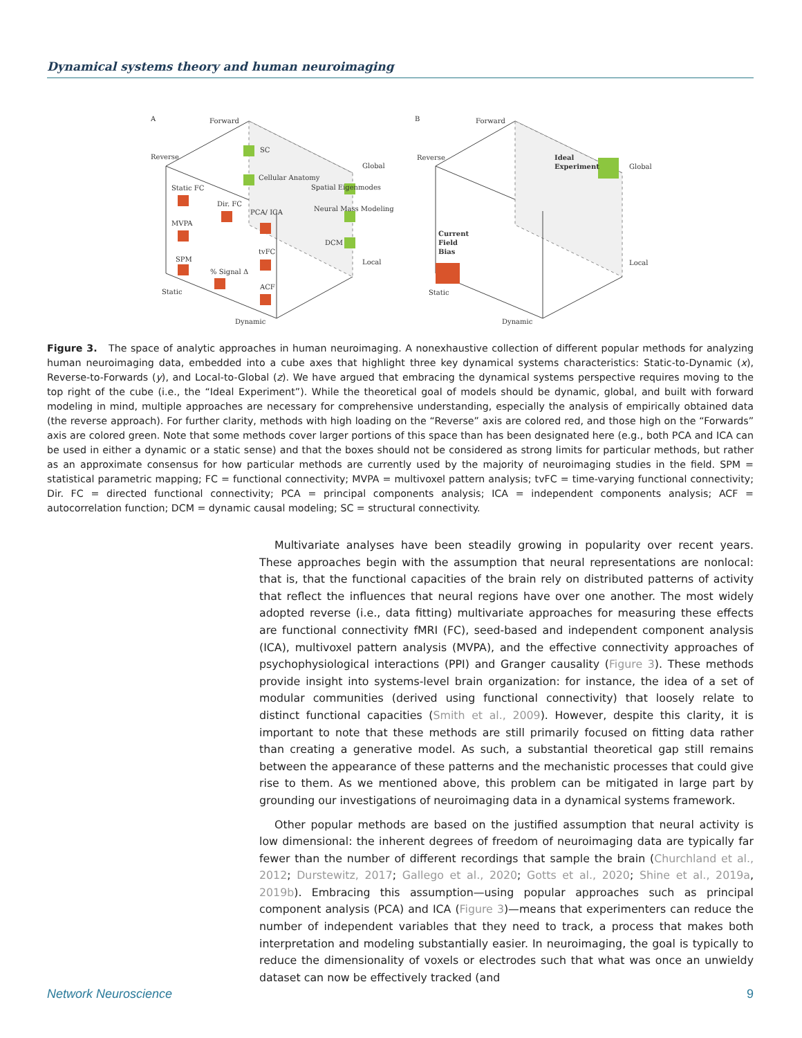Dynamical systems theory and human neuroimaging
A
Forward
Reverse
Global
Local
Static
Dynamic
SC
Cellular Anatomy
Spatial Eigenmodes
Neural Mass Modeling
DCM
Static FC
Dir. FC
PCA/ ICA
MVPA
SPM
% Signal Δ
tvFC
ACF
B
Forward
Reverse
Global
Local
Static
Dynamic
Ideal
Experiment
Current
Field
Bias
Figure 3. The space of analytic approaches in human neuroimaging. A nonexhaustive collection of different popular methods for analyzing human neuroimaging data, embedded into a cube axes that highlight three key dynamical systems characteristics: Static-to-Dynamic (x), Reverse-to-Forwards (y), and Local-to-Global (z). We have argued that embracing the dynamical systems perspective requires moving to the top right of the cube (i.e., the “Ideal Experiment”). While the theoretical goal of models should be dynamic, global, and built with forward modeling in mind, multiple approaches are necessary for comprehensive understanding, especially the analysis of empirically obtained data (the reverse approach). For further clarity, methods with high loading on the “Reverse” axis are colored red, and those high on the “Forwards” axis are colored green. Note that some methods cover larger portions of this space than has been designated here (e.g., both PCA and ICA can be used in either a dynamic or a static sense) and that the boxes should not be considered as strong limits for particular methods, but rather as an approximate consensus for how particular methods are currently used by the majority of neuroimaging studies in the field. SPM = statistical parametric mapping; FC = functional connectivity; MVPA = multivoxel pattern analysis; tvFC = time-varying functional connectivity; Dir. FC = directed functional connectivity; PCA = principal components analysis; ICA = independent components analysis; ACF = autocorrelation function; DCM = dynamic causal modeling; SC = structural connectivity.
Multivariate analyses have been steadily growing in popularity over recent years. These approaches begin with the assumption that neural representations are nonlocal: that is, that the functional capacities of the brain rely on distributed patterns of activity that reflect the influences that neural regions have over one another. The most widely adopted reverse (i.e., data fitting) multivariate approaches for measuring these effects are functional connectivity fMRI (FC), seed-based and independent component analysis (ICA), multivoxel pattern analysis (MVPA), and the effective connectivity approaches of psychophysiological interactions (PPI) and Granger causality (Figure 3). These methods provide insight into systems-level brain organization: for instance, the idea of a set of modular communities (derived using functional connectivity) that loosely relate to distinct functional capacities (Smith et al., 2009). However, despite this clarity, it is important to note that these methods are still primarily focused on fitting data rather than creating a generative model. As such, a substantial theoretical gap still remains between the appearance of these patterns and the mechanistic processes that could give rise to them. As we mentioned above, this problem can be mitigated in large part by grounding our investigations of neuroimaging data in a dynamical systems framework.
Other popular methods are based on the justified assumption that neural activity is low dimensional: the inherent degrees of freedom of neuroimaging data are typically far fewer than the number of different recordings that sample the brain (Churchland et al., 2012; Durstewitz, 2017; Gallego et al., 2020; Gotts et al., 2020; Shine et al., 2019a, 2019b). Embracing this assumption—using popular approaches such as principal component analysis (PCA) and ICA (Figure 3)—means that experimenters can reduce the number of independent variables that they need to track, a process that makes both interpretation and modeling substantially easier. In neuroimaging, the goal is typically to reduce the dimensionality of voxels or electrodes such that what was once an unwieldy dataset can now be effectively tracked (and
Network Neuroscience 9